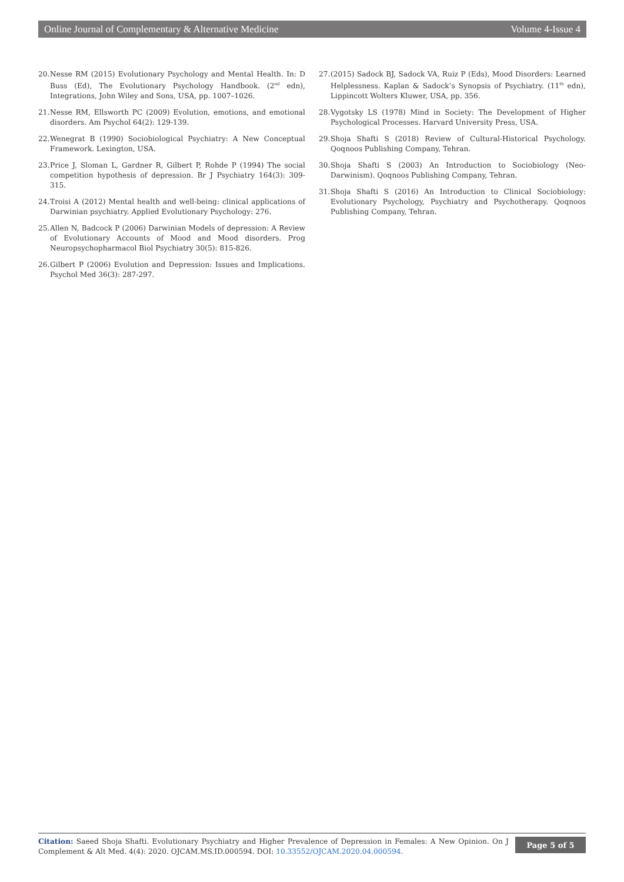Online Journal of Complementary & Alternative Medicine Volume 4-Issue 4
20. Nesse RM (2015) Evolutionary Psychology and Mental Health. In: D Buss (Ed), The Evolutionary Psychology Handbook. (2<sup>nd</sup> edn), Integrations, John Wiley and Sons, USA, pp. 1007–1026.
21. Nesse RM, Ellsworth PC (2009) Evolution, emotions, and emotional disorders. Am Psychol 64(2): 129-139.
22. Wenegrat B (1990) Sociobiological Psychiatry: A New Conceptual Framework. Lexington, USA.
23. Price J, Sloman L, Gardner R, Gilbert P, Rohde P (1994) The social competition hypothesis of depression. Br J Psychiatry 164(3): 309-315.
24. Troisi A (2012) Mental health and well-being: clinical applications of Darwinian psychiatry. Applied Evolutionary Psychology: 276.
25. Allen N, Badcock P (2006) Darwinian Models of depression: A Review of Evolutionary Accounts of Mood and Mood disorders. Prog Neuropsychopharmacol Biol Psychiatry 30(5): 815-826.
26. Gilbert P (2006) Evolution and Depression: Issues and Implications. Psychol Med 36(3): 287-297.
27. (2015) Sadock BJ, Sadock VA, Ruiz P (Eds), Mood Disorders: Learned Helplessness. Kaplan & Sadock’s Synopsis of Psychiatry. (11<sup>th</sup> edn), Lippincott Wolters Kluwer, USA, pp. 356.
28. Vygotsky LS (1978) Mind in Society: The Development of Higher Psychological Processes. Harvard University Press, USA.
29. Shoja Shafti S (2018) Review of Cultural-Historical Psychology. Qoqnoos Publishing Company, Tehran.
30. Shoja Shafti S (2003) An Introduction to Sociobiology (Neo-Darwinism). Qoqnoos Publishing Company, Tehran.
31. Shoja Shafti S (2016) An Introduction to Clinical Sociobiology: Evolutionary Psychology, Psychiatry and Psychotherapy. Qoqnoos Publishing Company, Tehran.
Citation: Saeed Shoja Shafti. Evolutionary Psychiatry and Higher Prevalence of Depression in Females: A New Opinion. On J Complement & Alt Med. 4(4): 2020. OJCAM.MS.ID.000594. DOI: 10.33552/OJCAM.2020.04.000594.
Page 5 of 5